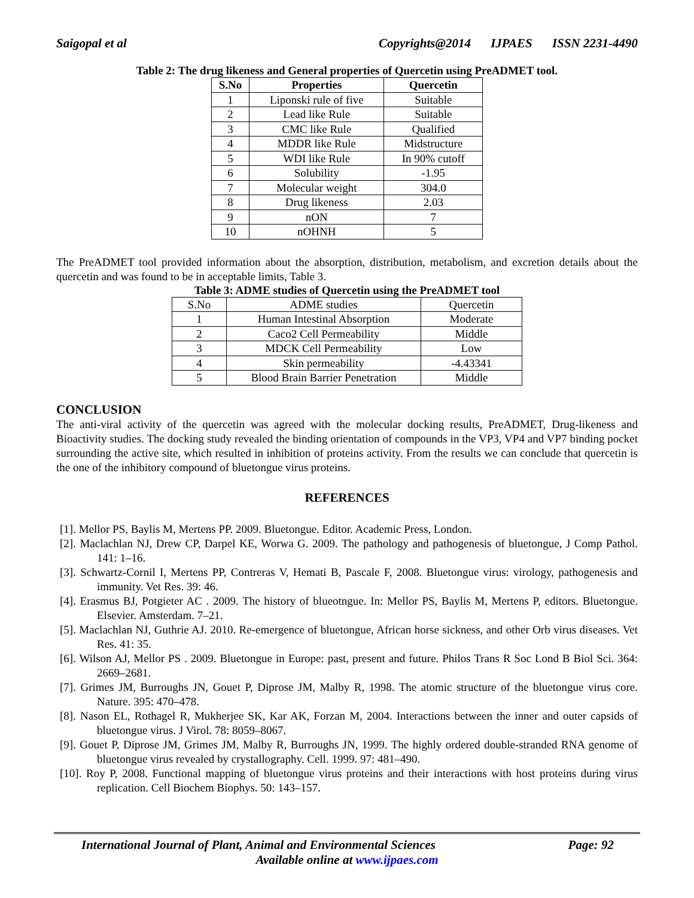Saigopal et al Copyrights@2014 IJPAES ISSN 2231-4490
Table 2: The drug likeness and General properties of Quercetin using PreADMET tool.
| S.No | Properties | Quercetin |
| --- | --- | --- |
| 1 | Liponski rule of five | Suitable |
| 2 | Lead like Rule | Suitable |
| 3 | CMC like Rule | Qualified |
| 4 | MDDR like Rule | Midstructure |
| 5 | WDI like Rule | In 90% cutoff |
| 6 | Solubility | -1.95 |
| 7 | Molecular weight | 304.0 |
| 8 | Drug likeness | 2.03 |
| 9 | nON | 7 |
| 10 | nOHNH | 5 |
The PreADMET tool provided information about the absorption, distribution, metabolism, and excretion details about the quercetin and was found to be in acceptable limits, Table 3.
Table 3: ADME studies of Quercetin using the PreADMET tool
| S.No | ADME studies | Quercetin |
| 1 | Human Intestinal Absorption | Moderate |
| 2 | Caco2 Cell Permeability | Middle |
| 3 | MDCK Cell Permeability | Low |
| 4 | Skin permeability | -4.43341 |
| 5 | Blood Brain Barrier Penetration | Middle |
CONCLUSION
The anti-viral activity of the quercetin was agreed with the molecular docking results, PreADMET, Drug-likeness and Bioactivity studies. The docking study revealed the binding orientation of compounds in the VP3, VP4 and VP7 binding pocket surrounding the active site, which resulted in inhibition of proteins activity. From the results we can conclude that quercetin is the one of the inhibitory compound of bluetongue virus proteins.
REFERENCES
[1]. Mellor PS, Baylis M, Mertens PP. 2009. Bluetongue. Editor. Academic Press, London.
[2]. Maclachlan NJ, Drew CP, Darpel KE, Worwa G. 2009. The pathology and pathogenesis of bluetongue, J Comp Pathol. 141: 1–16.
[3]. Schwartz-Cornil I, Mertens PP, Contreras V, Hemati B, Pascale F, 2008. Bluetongue virus: virology, pathogenesis and immunity. Vet Res. 39: 46.
[4]. Erasmus BJ, Potgieter AC . 2009. The history of blueotngue. In: Mellor PS, Baylis M, Mertens P, editors. Bluetongue. Elsevier. Amsterdam. 7–21.
[5]. Maclachlan NJ, Guthrie AJ. 2010. Re-emergence of bluetongue, African horse sickness, and other Orb virus diseases. Vet Res. 41: 35.
[6]. Wilson AJ, Mellor PS . 2009. Bluetongue in Europe: past, present and future. Philos Trans R Soc Lond B Biol Sci. 364: 2669–2681.
[7]. Grimes JM, Burroughs JN, Gouet P, Diprose JM, Malby R, 1998. The atomic structure of the bluetongue virus core. Nature. 395: 470–478.
[8]. Nason EL, Rothagel R, Mukherjee SK, Kar AK, Forzan M, 2004. Interactions between the inner and outer capsids of bluetongue virus. J Virol. 78: 8059–8067.
[9]. Gouet P, Diprose JM, Grimes JM, Malby R, Burroughs JN, 1999. The highly ordered double-stranded RNA genome of bluetongue virus revealed by crystallography. Cell. 1999. 97: 481–490.
[10]. Roy P, 2008. Functional mapping of bluetongue virus proteins and their interactions with host proteins during virus replication. Cell Biochem Biophys. 50: 143–157.
International Journal of Plant, Animal and Environmental Sciences Page: 92
Available online at www.ijpaes.com